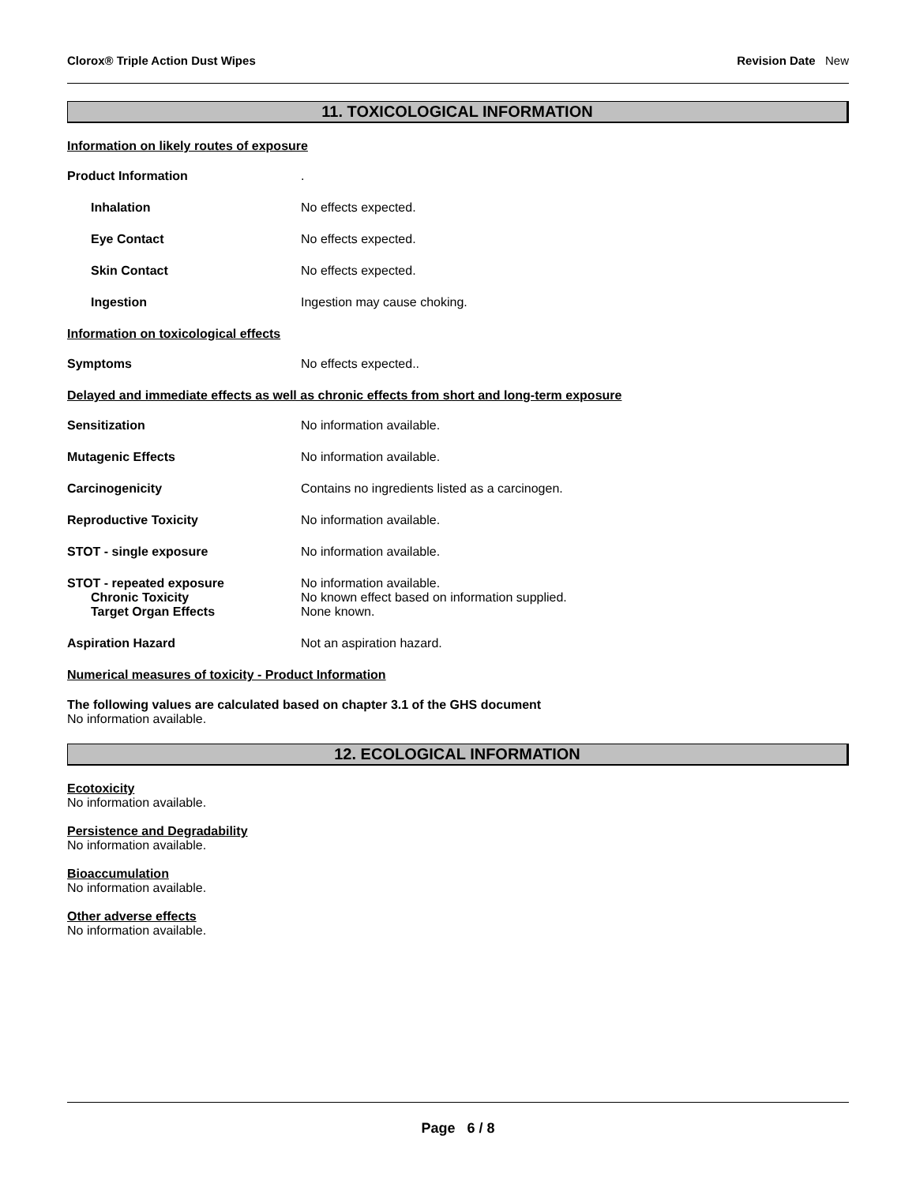Clorox® Triple Action Dust Wipes Revision Date New
11. TOXICOLOGICAL INFORMATION
Information on likely routes of exposure
Product Information .
Inhalation No effects expected.
Eye Contact No effects expected.
Skin Contact No effects expected.
Ingestion Ingestion may cause choking.
Information on toxicological effects
Symptoms No effects expected..
Delayed and immediate effects as well as chronic effects from short and long-term exposure
Sensitization No information available.
Mutagenic Effects No information available.
Carcinogenicity Contains no ingredients listed as a carcinogen.
Reproductive Toxicity No information available.
STOT - single exposure No information available.
STOT - repeated exposure
Chronic Toxicity
Target Organ Effects
No information available.
No known effect based on information supplied.
None known.
Aspiration Hazard Not an aspiration hazard.
Numerical measures of toxicity - Product Information
The following values are calculated based on chapter 3.1 of the GHS document
No information available.
12. ECOLOGICAL INFORMATION
Ecotoxicity
No information available.
Persistence and Degradability
No information available.
Bioaccumulation
No information available.
Other adverse effects
No information available.
Page 6 / 8